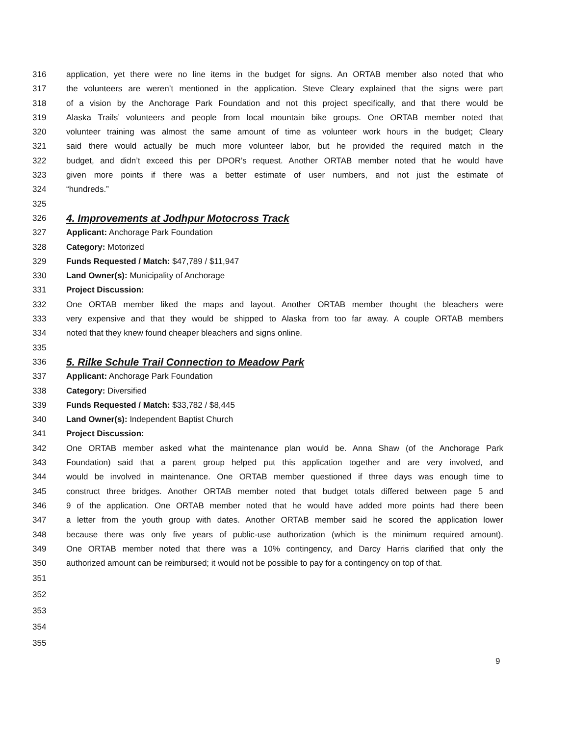316 application, yet there were no line items in the budget for signs. An ORTAB member also noted that who
317 the volunteers are weren’t mentioned in the application. Steve Cleary explained that the signs were part
318 of a vision by the Anchorage Park Foundation and not this project specifically, and that there would be
319 Alaska Trails’ volunteers and people from local mountain bike groups. One ORTAB member noted that
320 volunteer training was almost the same amount of time as volunteer work hours in the budget; Cleary
321 said there would actually be much more volunteer labor, but he provided the required match in the
322 budget, and didn’t exceed this per DPOR’s request. Another ORTAB member noted that he would have
323 given more points if there was a better estimate of user numbers, and not just the estimate of
324 “hundreds.”
325
326
4. Improvements at Jodhpur Motocross Track
327 Applicant: Anchorage Park Foundation
328 Category: Motorized
329 Funds Requested / Match: $47,789 / $11,947
330 Land Owner(s): Municipality of Anchorage
331 Project Discussion:
332 One ORTAB member liked the maps and layout. Another ORTAB member thought the bleachers were
333 very expensive and that they would be shipped to Alaska from too far away. A couple ORTAB members
334 noted that they knew found cheaper bleachers and signs online.
335
336
5. Rilke Schule Trail Connection to Meadow Park
337 Applicant: Anchorage Park Foundation
338 Category: Diversified
339 Funds Requested / Match: $33,782 / $8,445
340 Land Owner(s): Independent Baptist Church
341 Project Discussion:
342 One ORTAB member asked what the maintenance plan would be. Anna Shaw (of the Anchorage Park
343 Foundation) said that a parent group helped put this application together and are very involved, and
344 would be involved in maintenance. One ORTAB member questioned if three days was enough time to
345 construct three bridges. Another ORTAB member noted that budget totals differed between page 5 and
346 9 of the application. One ORTAB member noted that he would have added more points had there been
347 a letter from the youth group with dates. Another ORTAB member said he scored the application lower
348 because there was only five years of public-use authorization (which is the minimum required amount).
349 One ORTAB member noted that there was a 10% contingency, and Darcy Harris clarified that only the
350 authorized amount can be reimbursed; it would not be possible to pay for a contingency on top of that.
351
352
353
354
355
9